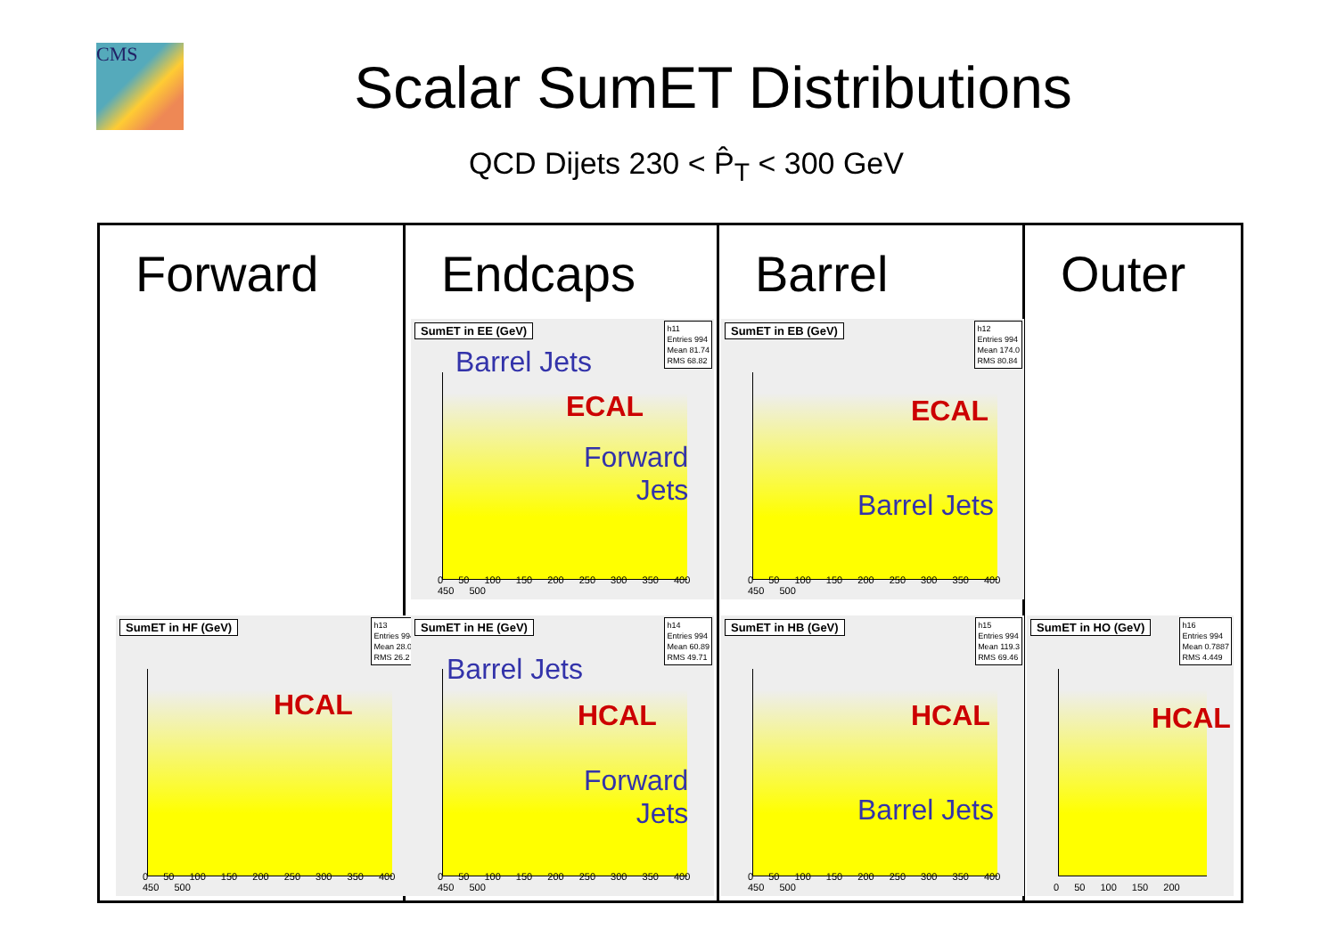CMS
Scalar SumET Distributions
QCD Dijets 230 < P̂<sub>T</sub> < 300 GeV
Forward
SumET in HF (GeV)
h13
Entries 994
Mean 28.0
RMS 26.2
0 50 100 150 200 250 300 350 400 450 500
HCAL
Endcaps
SumET in EE (GeV)
h11
Entries 994
Mean 81.74
RMS 68.82
0 50 100 150 200 250 300 350 400 450 500
Barrel Jets
ECAL
Forward
Jets
SumET in HE (GeV)
h14
Entries 994
Mean 60.89
RMS 49.71
0 50 100 150 200 250 300 350 400 450 500
Barrel Jets
HCAL
Forward
Jets
Barrel
SumET in EB (GeV)
h12
Entries 994
Mean 174.0
RMS 80.84
0 50 100 150 200 250 300 350 400 450 500
ECAL
Barrel Jets
SumET in HB (GeV)
h15
Entries 994
Mean 119.3
RMS 69.46
0 50 100 150 200 250 300 350 400 450 500
HCAL
Barrel Jets
Outer
SumET in HO (GeV)
h16
Entries 994
Mean 0.7887
RMS 4.449
0 50 100 150 200
HCAL